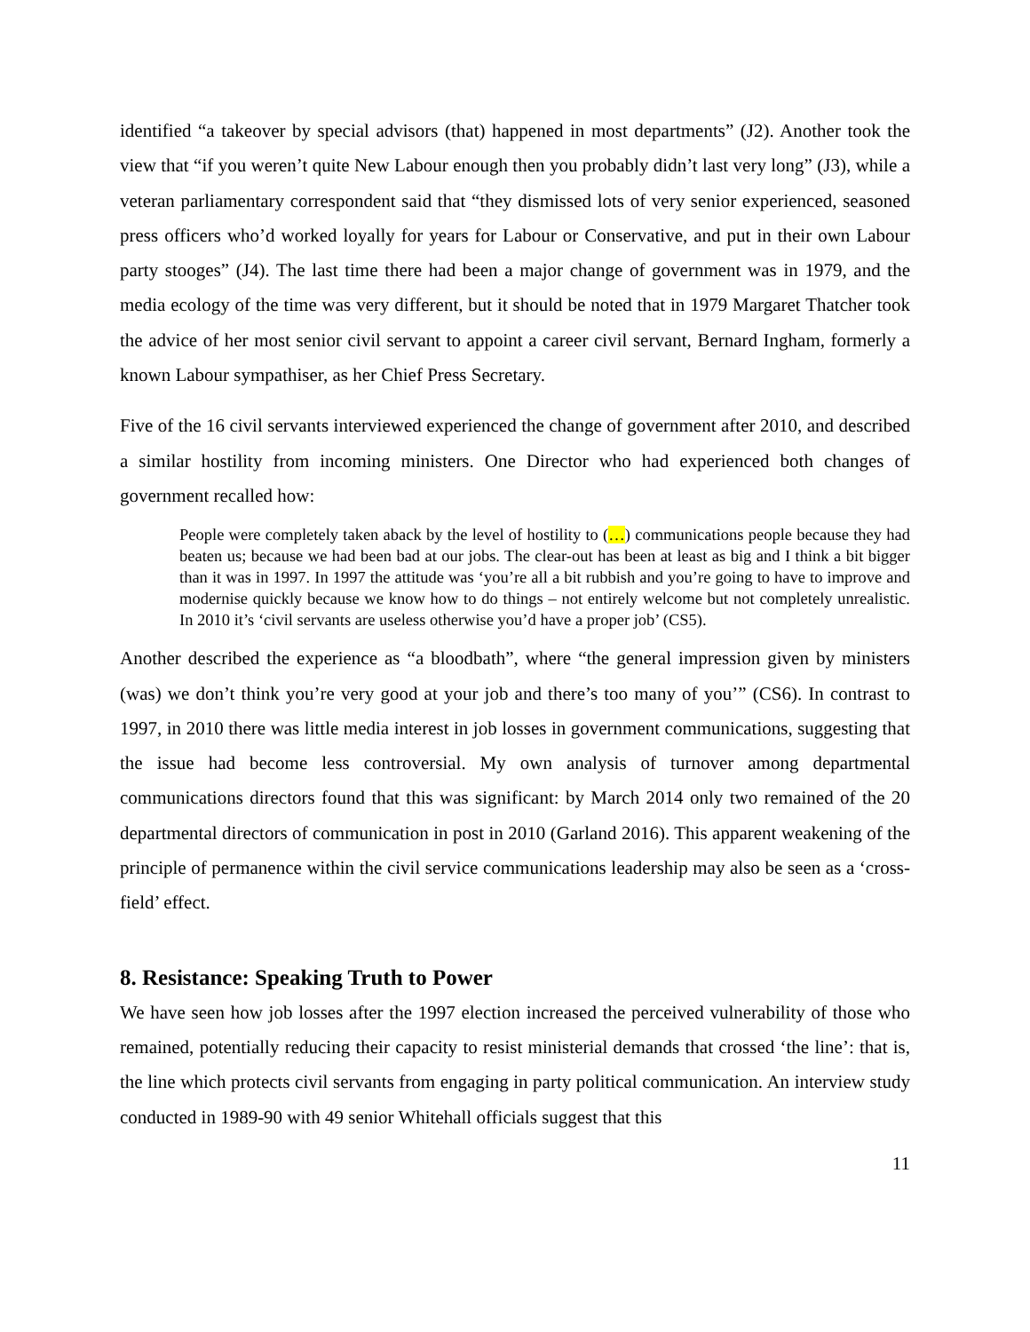identified “a takeover by special advisors (that) happened in most departments” (J2). Another took the view that “if you weren’t quite New Labour enough then you probably didn’t last very long” (J3), while a veteran parliamentary correspondent said that “they dismissed lots of very senior experienced, seasoned press officers who’d worked loyally for years for Labour or Conservative, and put in their own Labour party stooges” (J4). The last time there had been a major change of government was in 1979, and the media ecology of the time was very different, but it should be noted that in 1979 Margaret Thatcher took the advice of her most senior civil servant to appoint a career civil servant, Bernard Ingham, formerly a known Labour sympathiser, as her Chief Press Secretary.
Five of the 16 civil servants interviewed experienced the change of government after 2010, and described a similar hostility from incoming ministers. One Director who had experienced both changes of government recalled how:
People were completely taken aback by the level of hostility to (…) communications people because they had beaten us; because we had been bad at our jobs. The clear-out has been at least as big and I think a bit bigger than it was in 1997. In 1997 the attitude was ‘you’re all a bit rubbish and you’re going to have to improve and modernise quickly because we know how to do things – not entirely welcome but not completely unrealistic. In 2010 it’s ‘civil servants are useless otherwise you’d have a proper job’ (CS5).
Another described the experience as “a bloodbath”, where “the general impression given by ministers (was) we don’t think you’re very good at your job and there’s too many of you’” (CS6). In contrast to 1997, in 2010 there was little media interest in job losses in government communications, suggesting that the issue had become less controversial. My own analysis of turnover among departmental communications directors found that this was significant: by March 2014 only two remained of the 20 departmental directors of communication in post in 2010 (Garland 2016). This apparent weakening of the principle of permanence within the civil service communications leadership may also be seen as a ‘cross-field’ effect.
8. Resistance: Speaking Truth to Power
We have seen how job losses after the 1997 election increased the perceived vulnerability of those who remained, potentially reducing their capacity to resist ministerial demands that crossed ‘the line’: that is, the line which protects civil servants from engaging in party political communication. An interview study conducted in 1989-90 with 49 senior Whitehall officials suggest that this
11